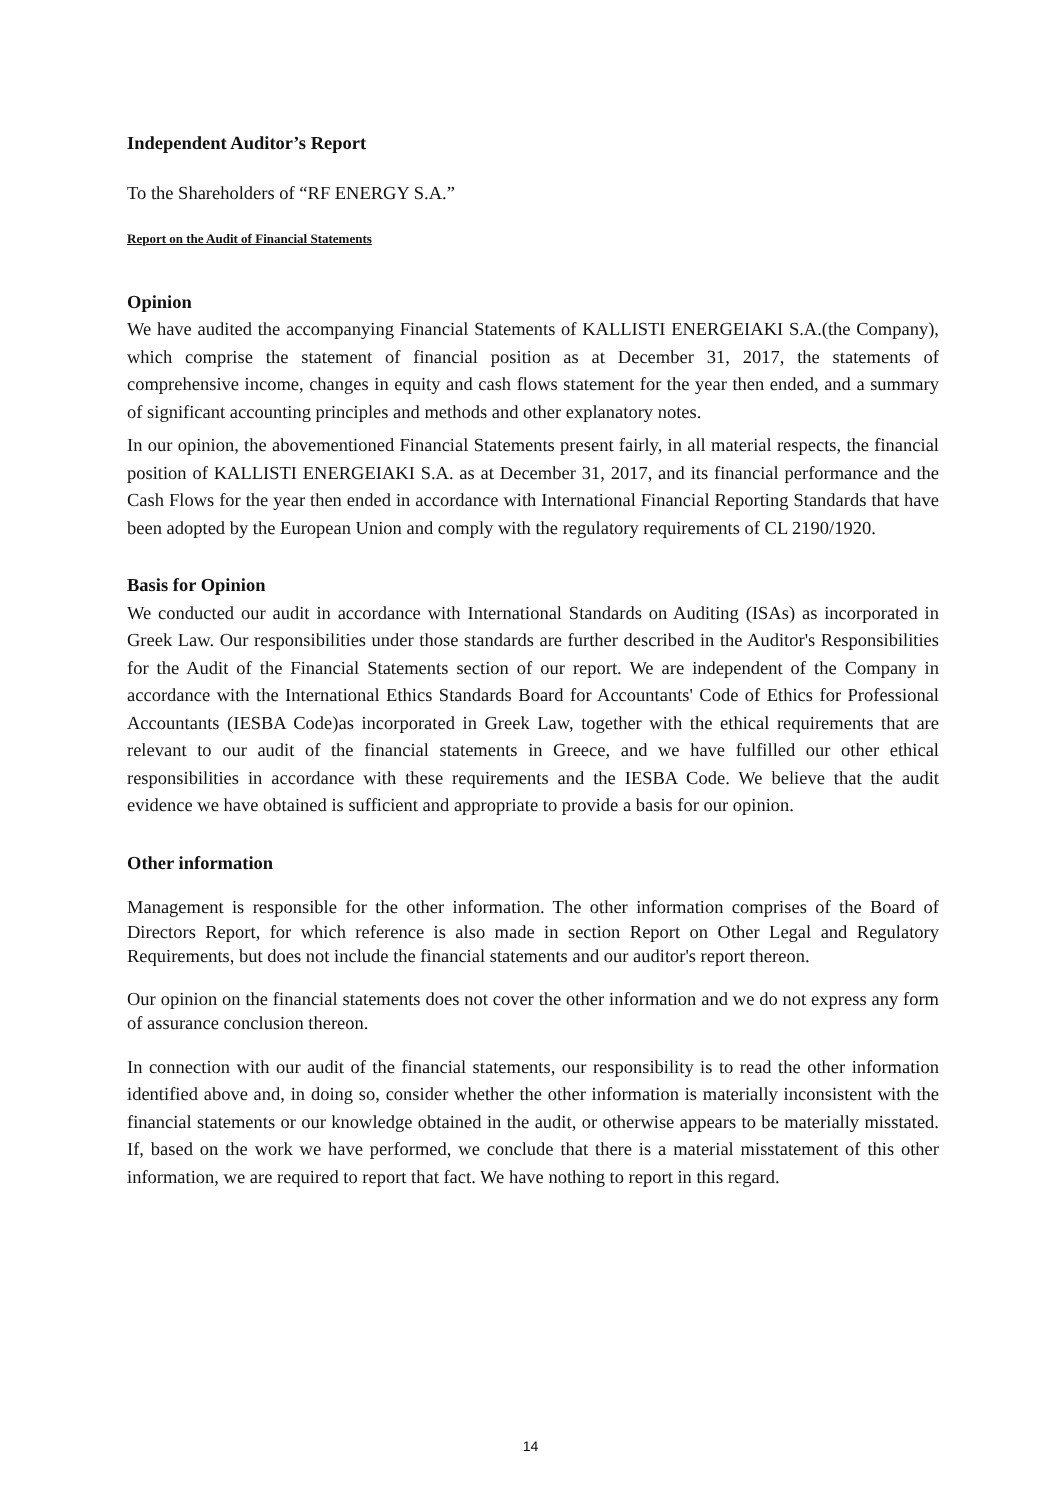Independent Auditor’s Report
To the Shareholders of “RF ENERGY S.A.”
Report on the Audit of Financial Statements
Opinion
We have audited the accompanying Financial Statements of KALLISTI ENERGEIAKI S.A.(the Company), which comprise the statement of financial position as at December 31, 2017, the statements of comprehensive income, changes in equity and cash flows statement for the year then ended, and a summary of significant accounting principles and methods and other explanatory notes.
In our opinion, the abovementioned Financial Statements present fairly, in all material respects, the financial position of KALLISTI ENERGEIAKI S.A. as at December 31, 2017, and its financial performance and the Cash Flows for the year then ended in accordance with International Financial Reporting Standards that have been adopted by the European Union and comply with the regulatory requirements of CL 2190/1920.
Basis for Opinion
We conducted our audit in accordance with International Standards on Auditing (ISAs) as incorporated in Greek Law. Our responsibilities under those standards are further described in the Auditor's Responsibilities for the Audit of the Financial Statements section of our report. We are independent of the Company in accordance with the International Ethics Standards Board for Accountants' Code of Ethics for Professional Accountants (IESBA Code)as incorporated in Greek Law, together with the ethical requirements that are relevant to our audit of the financial statements in Greece, and we have fulfilled our other ethical responsibilities in accordance with these requirements and the IESBA Code. We believe that the audit evidence we have obtained is sufficient and appropriate to provide a basis for our opinion.
Other information
Management is responsible for the other information. The other information comprises of the Board of Directors Report, for which reference is also made in section Report on Other Legal and Regulatory Requirements, but does not include the financial statements and our auditor's report thereon.
Our opinion on the financial statements does not cover the other information and we do not express any form of assurance conclusion thereon.
In connection with our audit of the financial statements, our responsibility is to read the other information identified above and, in doing so, consider whether the other information is materially inconsistent with the financial statements or our knowledge obtained in the audit, or otherwise appears to be materially misstated. If, based on the work we have performed, we conclude that there is a material misstatement of this other information, we are required to report that fact. We have nothing to report in this regard.
14